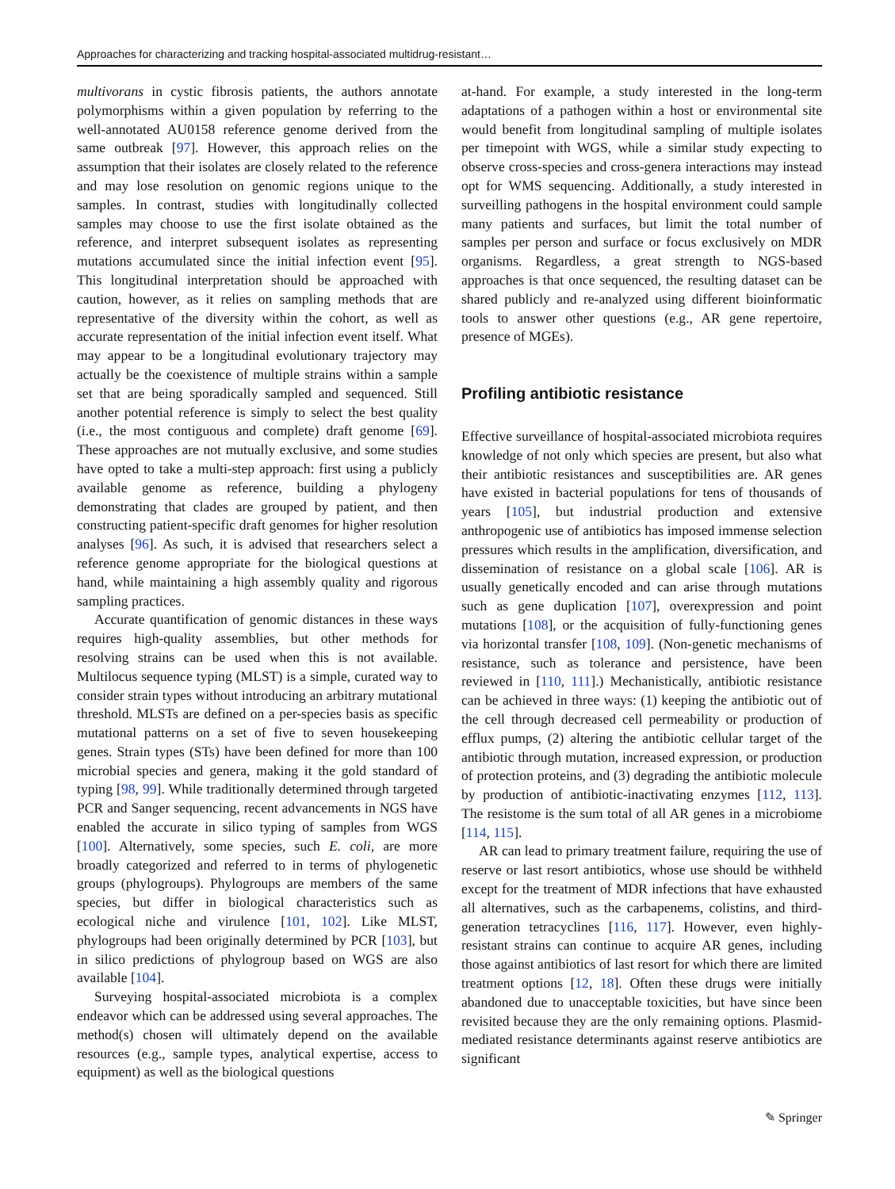Approaches for characterizing and tracking hospital-associated multidrug-resistant…
multivorans in cystic fibrosis patients, the authors annotate polymorphisms within a given population by referring to the well-annotated AU0158 reference genome derived from the same outbreak [97]. However, this approach relies on the assumption that their isolates are closely related to the reference and may lose resolution on genomic regions unique to the samples. In contrast, studies with longitudinally collected samples may choose to use the first isolate obtained as the reference, and interpret subsequent isolates as representing mutations accumulated since the initial infection event [95]. This longitudinal interpretation should be approached with caution, however, as it relies on sampling methods that are representative of the diversity within the cohort, as well as accurate representation of the initial infection event itself. What may appear to be a longitudinal evolutionary trajectory may actually be the coexistence of multiple strains within a sample set that are being sporadically sampled and sequenced. Still another potential reference is simply to select the best quality (i.e., the most contiguous and complete) draft genome [69]. These approaches are not mutually exclusive, and some studies have opted to take a multi-step approach: first using a publicly available genome as reference, building a phylogeny demonstrating that clades are grouped by patient, and then constructing patient-specific draft genomes for higher resolution analyses [96]. As such, it is advised that researchers select a reference genome appropriate for the biological questions at hand, while maintaining a high assembly quality and rigorous sampling practices.
Accurate quantification of genomic distances in these ways requires high-quality assemblies, but other methods for resolving strains can be used when this is not available. Multilocus sequence typing (MLST) is a simple, curated way to consider strain types without introducing an arbitrary mutational threshold. MLSTs are defined on a per-species basis as specific mutational patterns on a set of five to seven housekeeping genes. Strain types (STs) have been defined for more than 100 microbial species and genera, making it the gold standard of typing [98, 99]. While traditionally determined through targeted PCR and Sanger sequencing, recent advancements in NGS have enabled the accurate in silico typing of samples from WGS [100]. Alternatively, some species, such E. coli, are more broadly categorized and referred to in terms of phylogenetic groups (phylogroups). Phylogroups are members of the same species, but differ in biological characteristics such as ecological niche and virulence [101, 102]. Like MLST, phylogroups had been originally determined by PCR [103], but in silico predictions of phylogroup based on WGS are also available [104].
Surveying hospital-associated microbiota is a complex endeavor which can be addressed using several approaches. The method(s) chosen will ultimately depend on the available resources (e.g., sample types, analytical expertise, access to equipment) as well as the biological questions
at-hand. For example, a study interested in the long-term adaptations of a pathogen within a host or environmental site would benefit from longitudinal sampling of multiple isolates per timepoint with WGS, while a similar study expecting to observe cross-species and cross-genera interactions may instead opt for WMS sequencing. Additionally, a study interested in surveilling pathogens in the hospital environment could sample many patients and surfaces, but limit the total number of samples per person and surface or focus exclusively on MDR organisms. Regardless, a great strength to NGS-based approaches is that once sequenced, the resulting dataset can be shared publicly and re-analyzed using different bioinformatic tools to answer other questions (e.g., AR gene repertoire, presence of MGEs).
Profiling antibiotic resistance
Effective surveillance of hospital-associated microbiota requires knowledge of not only which species are present, but also what their antibiotic resistances and susceptibilities are. AR genes have existed in bacterial populations for tens of thousands of years [105], but industrial production and extensive anthropogenic use of antibiotics has imposed immense selection pressures which results in the amplification, diversification, and dissemination of resistance on a global scale [106]. AR is usually genetically encoded and can arise through mutations such as gene duplication [107], overexpression and point mutations [108], or the acquisition of fully-functioning genes via horizontal transfer [108, 109]. (Non-genetic mechanisms of resistance, such as tolerance and persistence, have been reviewed in [110, 111].) Mechanistically, antibiotic resistance can be achieved in three ways: (1) keeping the antibiotic out of the cell through decreased cell permeability or production of efflux pumps, (2) altering the antibiotic cellular target of the antibiotic through mutation, increased expression, or production of protection proteins, and (3) degrading the antibiotic molecule by production of antibiotic-inactivating enzymes [112, 113]. The resistome is the sum total of all AR genes in a microbiome [114, 115].
AR can lead to primary treatment failure, requiring the use of reserve or last resort antibiotics, whose use should be withheld except for the treatment of MDR infections that have exhausted all alternatives, such as the carbapenems, colistins, and third-generation tetracyclines [116, 117]. However, even highly-resistant strains can continue to acquire AR genes, including those against antibiotics of last resort for which there are limited treatment options [12, 18]. Often these drugs were initially abandoned due to unacceptable toxicities, but have since been revisited because they are the only remaining options. Plasmid-mediated resistance determinants against reserve antibiotics are significant
✎ Springer